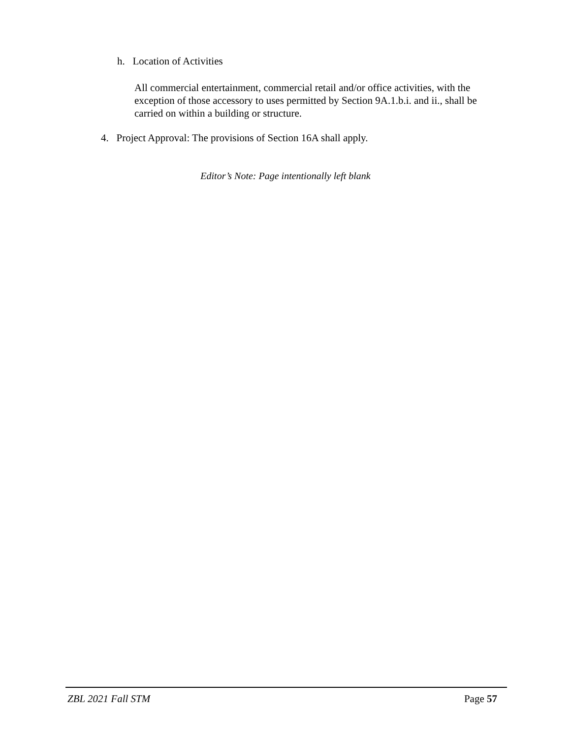h. Location of Activities
All commercial entertainment, commercial retail and/or office activities, with the exception of those accessory to uses permitted by Section 9A.1.b.i. and ii., shall be carried on within a building or structure.
4. Project Approval: The provisions of Section 16A shall apply.
Editor’s Note: Page intentionally left blank
ZBL 2021 Fall STM Page 57